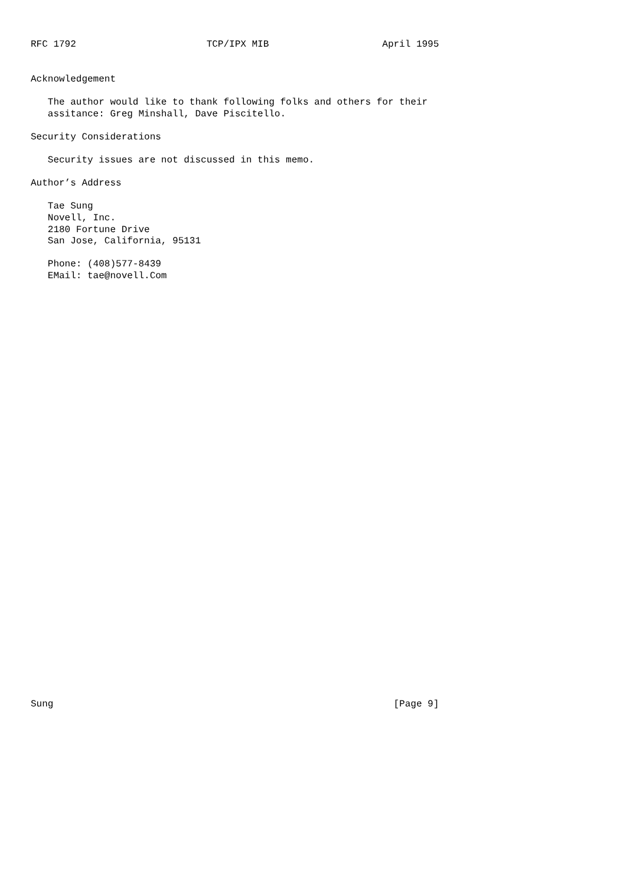RFC 1792                       TCP/IPX MIB                    April 1995


Acknowledgement

   The author would like to thank following folks and others for their
   assitance: Greg Minshall, Dave Piscitello.

Security Considerations

   Security issues are not discussed in this memo.

Author’s Address

   Tae Sung
   Novell, Inc.
   2180 Fortune Drive
   San Jose, California, 95131

   Phone: (408)577-8439
   EMail: tae@novell.Com




































Sung                                                            [Page 9]